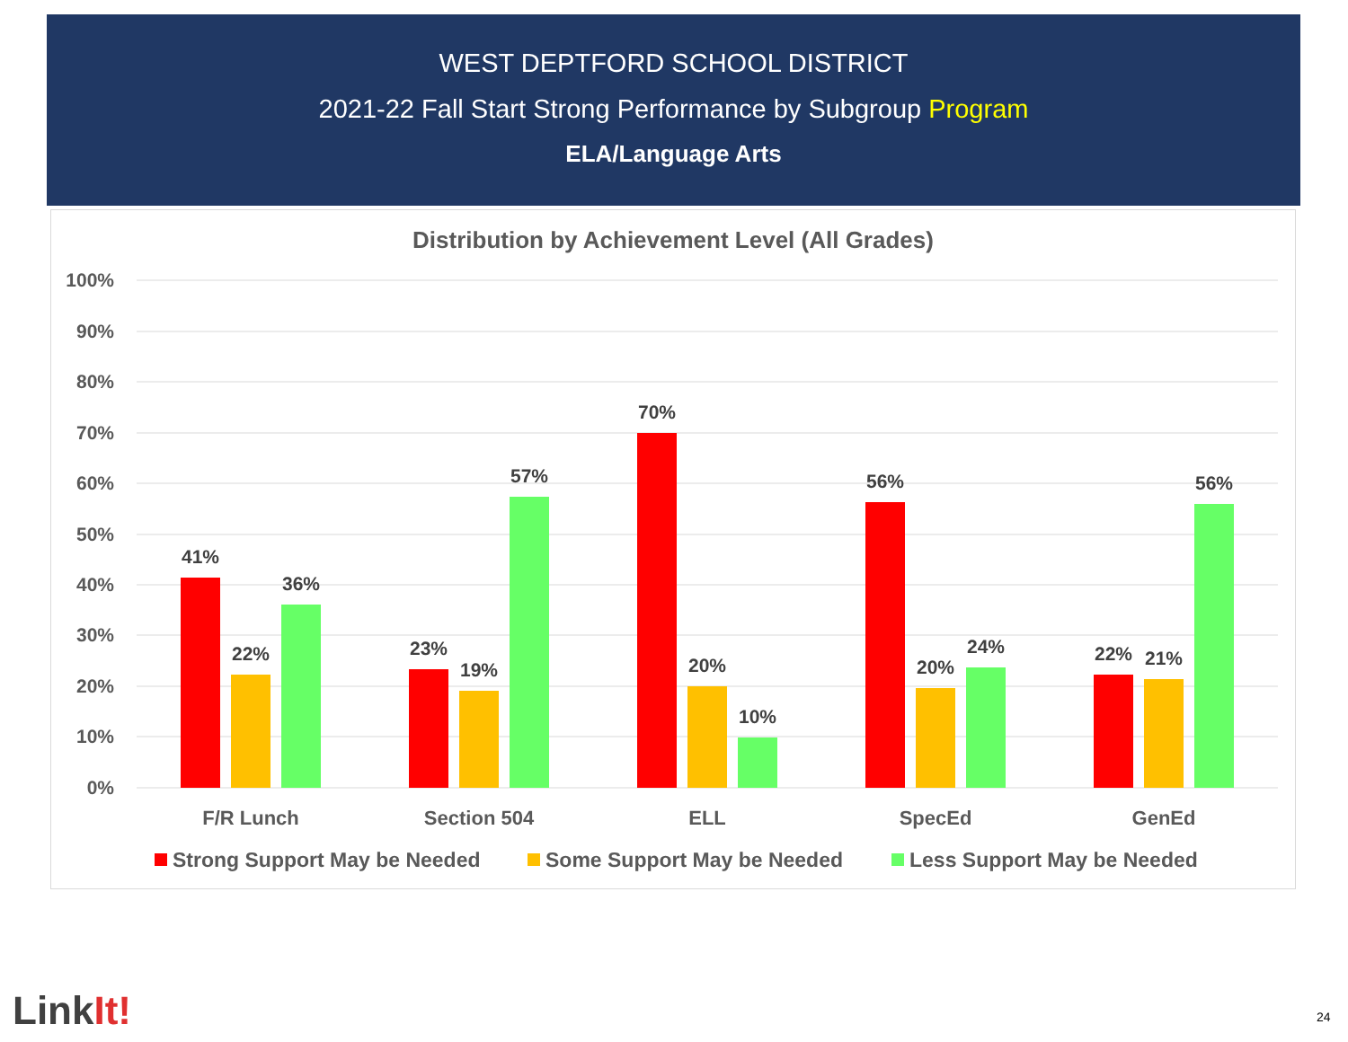WEST DEPTFORD SCHOOL DISTRICT
2021-22 Fall Start Strong Performance by Subgroup Program
ELA/Language Arts
Distribution by Achievement Level (All Grades)
100%
90%
80%
70%
60%
50%
40%
30%
20%
10%
0%
41%
22%
36%
23%
19%
57%
70%
20%
10%
56%
20%
24%
22%
21%
56%
F/R Lunch
Section 504
ELL
SpecEd
GenEd
Strong Support May be Needed
Some Support May be Needed
Less Support May be Needed
LinkIt! 24